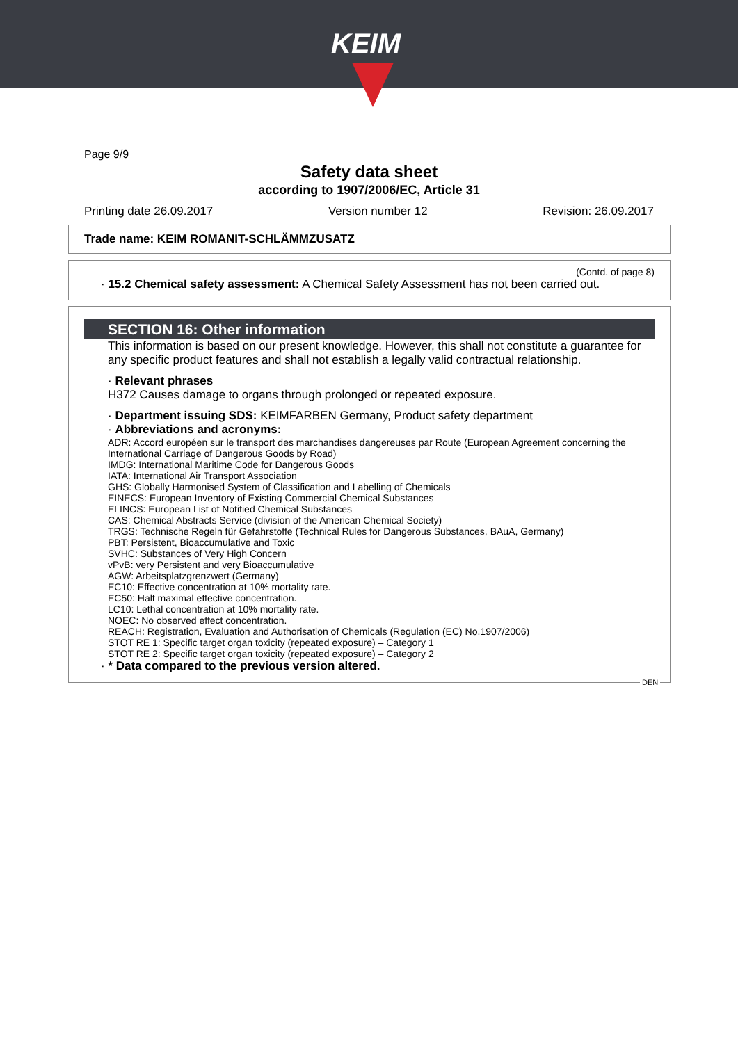KEIM
Page 9/9
Safety data sheet
according to 1907/2006/EC, Article 31
Printing date 26.09.2017 Version number 12 Revision: 26.09.2017
Trade name: KEIM ROMANIT-SCHLÄMMZUSATZ
(Contd. of page 8)
· 15.2 Chemical safety assessment: A Chemical Safety Assessment has not been carried out.
SECTION 16: Other information
This information is based on our present knowledge. However, this shall not constitute a guarantee for any specific product features and shall not establish a legally valid contractual relationship.
· Relevant phrases
H372 Causes damage to organs through prolonged or repeated exposure.
· Department issuing SDS: KEIMFARBEN Germany, Product safety department
· Abbreviations and acronyms:
ADR: Accord européen sur le transport des marchandises dangereuses par Route (European Agreement concerning the International Carriage of Dangerous Goods by Road)
IMDG: International Maritime Code for Dangerous Goods
IATA: International Air Transport Association
GHS: Globally Harmonised System of Classification and Labelling of Chemicals
EINECS: European Inventory of Existing Commercial Chemical Substances
ELINCS: European List of Notified Chemical Substances
CAS: Chemical Abstracts Service (division of the American Chemical Society)
TRGS: Technische Regeln für Gefahrstoffe (Technical Rules for Dangerous Substances, BAuA, Germany)
PBT: Persistent, Bioaccumulative and Toxic
SVHC: Substances of Very High Concern
vPvB: very Persistent and very Bioaccumulative
AGW: Arbeitsplatzgrenzwert (Germany)
EC10: Effective concentration at 10% mortality rate.
EC50: Half maximal effective concentration.
LC10: Lethal concentration at 10% mortality rate.
NOEC: No observed effect concentration.
REACH: Registration, Evaluation and Authorisation of Chemicals (Regulation (EC) No.1907/2006)
STOT RE 1: Specific target organ toxicity (repeated exposure) – Category 1
STOT RE 2: Specific target organ toxicity (repeated exposure) – Category 2
· * Data compared to the previous version altered.
DEN